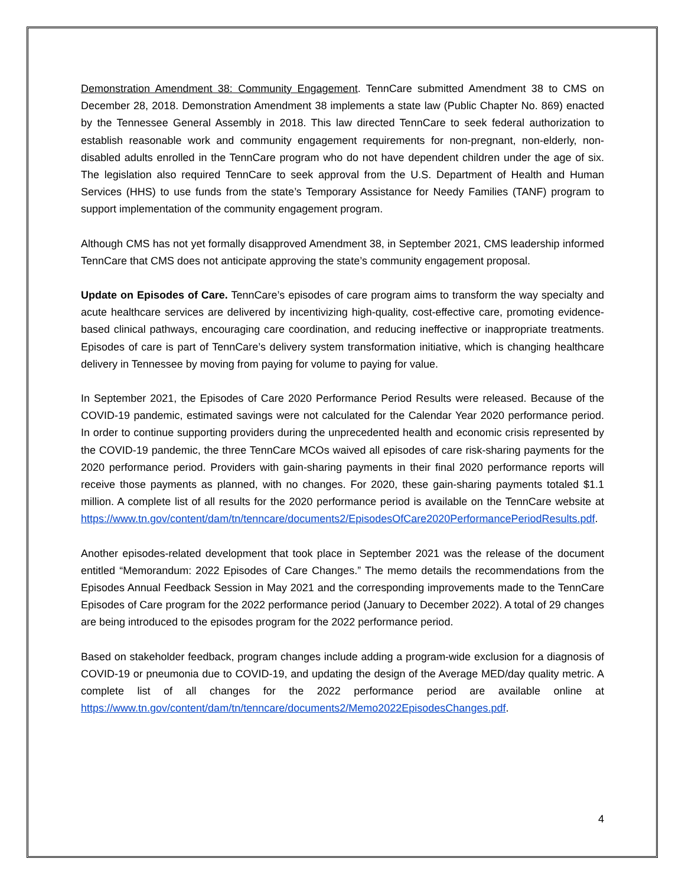Demonstration Amendment 38: Community Engagement. TennCare submitted Amendment 38 to CMS on December 28, 2018. Demonstration Amendment 38 implements a state law (Public Chapter No. 869) enacted by the Tennessee General Assembly in 2018. This law directed TennCare to seek federal authorization to establish reasonable work and community engagement requirements for non-pregnant, non-elderly, non-disabled adults enrolled in the TennCare program who do not have dependent children under the age of six. The legislation also required TennCare to seek approval from the U.S. Department of Health and Human Services (HHS) to use funds from the state’s Temporary Assistance for Needy Families (TANF) program to support implementation of the community engagement program.
Although CMS has not yet formally disapproved Amendment 38, in September 2021, CMS leadership informed TennCare that CMS does not anticipate approving the state’s community engagement proposal.
Update on Episodes of Care. TennCare’s episodes of care program aims to transform the way specialty and acute healthcare services are delivered by incentivizing high-quality, cost-effective care, promoting evidence-based clinical pathways, encouraging care coordination, and reducing ineffective or inappropriate treatments. Episodes of care is part of TennCare’s delivery system transformation initiative, which is changing healthcare delivery in Tennessee by moving from paying for volume to paying for value.
In September 2021, the Episodes of Care 2020 Performance Period Results were released. Because of the COVID-19 pandemic, estimated savings were not calculated for the Calendar Year 2020 performance period. In order to continue supporting providers during the unprecedented health and economic crisis represented by the COVID-19 pandemic, the three TennCare MCOs waived all episodes of care risk-sharing payments for the 2020 performance period. Providers with gain-sharing payments in their final 2020 performance reports will receive those payments as planned, with no changes. For 2020, these gain-sharing payments totaled $1.1 million. A complete list of all results for the 2020 performance period is available on the TennCare website at https://www.tn.gov/content/dam/tn/tenncare/documents2/EpisodesOfCare2020PerformancePeriodResults.pdf.
Another episodes-related development that took place in September 2021 was the release of the document entitled “Memorandum: 2022 Episodes of Care Changes.” The memo details the recommendations from the Episodes Annual Feedback Session in May 2021 and the corresponding improvements made to the TennCare Episodes of Care program for the 2022 performance period (January to December 2022). A total of 29 changes are being introduced to the episodes program for the 2022 performance period.
Based on stakeholder feedback, program changes include adding a program-wide exclusion for a diagnosis of COVID-19 or pneumonia due to COVID-19, and updating the design of the Average MED/day quality metric. A complete list of all changes for the 2022 performance period are available online at https://www.tn.gov/content/dam/tn/tenncare/documents2/Memo2022EpisodesChanges.pdf.
4